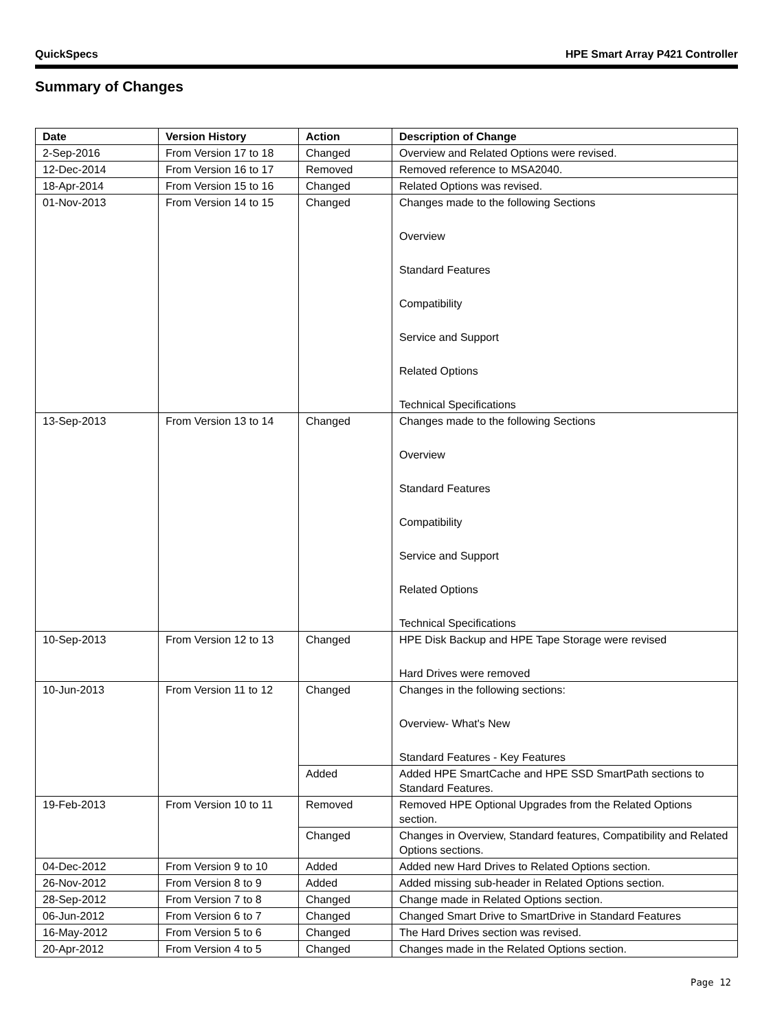QuickSpecs HPE Smart Array P421 Controller
Summary of Changes
| Date | Version History | Action | Description of Change |
| --- | --- | --- | --- |
| 2-Sep-2016 | From Version 17 to 18 | Changed | Overview and Related Options were revised. |
| 12-Dec-2014 | From Version 16 to 17 | Removed | Removed reference to MSA2040. |
| 18-Apr-2014 | From Version 15 to 16 | Changed | Related Options was revised. |
| 01-Nov-2013 | From Version 14 to 15 | Changed | Changes made to the following Sections Overview Standard Features Compatibility Service and Support Related Options Technical Specifications |
| 13-Sep-2013 | From Version 13 to 14 | Changed | Changes made to the following Sections Overview Standard Features Compatibility Service and Support Related Options Technical Specifications |
| 10-Sep-2013 | From Version 12 to 13 | Changed | HPE Disk Backup and HPE Tape Storage were revised Hard Drives were removed |
| 10-Jun-2013 | From Version 11 to 12 | Changed | Changes in the following sections: Overview- What's New Standard Features - Key Features |
| | | Added | Added HPE SmartCache and HPE SSD SmartPath sections to Standard Features. |
| 19-Feb-2013 | From Version 10 to 11 | Removed | Removed HPE Optional Upgrades from the Related Options section. |
| | | Changed | Changes in Overview, Standard features, Compatibility and Related Options sections. |
| 04-Dec-2012 | From Version 9 to 10 | Added | Added new Hard Drives to Related Options section. |
| 26-Nov-2012 | From Version 8 to 9 | Added | Added missing sub-header in Related Options section. |
| 28-Sep-2012 | From Version 7 to 8 | Changed | Change made in Related Options section. |
| 06-Jun-2012 | From Version 6 to 7 | Changed | Changed Smart Drive to SmartDrive in Standard Features |
| 16-May-2012 | From Version 5 to 6 | Changed | The Hard Drives section was revised. |
| 20-Apr-2012 | From Version 4 to 5 | Changed | Changes made in the Related Options section. |
Page 12